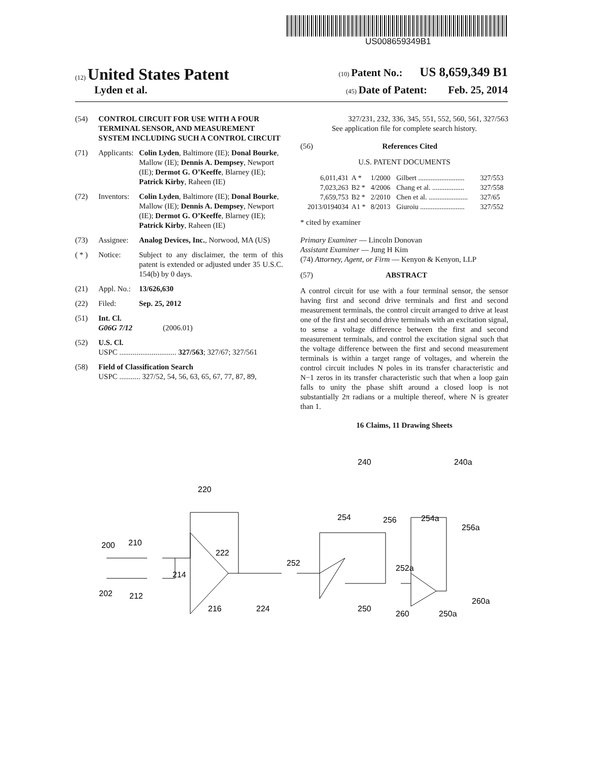US008659349B1
(12) United States Patent (10) Patent No.: US 8,659,349 B1
Lyden et al. (45) Date of Patent: Feb. 25, 2014
(54) CONTROL CIRCUIT FOR USE WITH A FOUR TERMINAL SENSOR, AND MEASUREMENT SYSTEM INCLUDING SUCH A CONTROL CIRCUIT
(71) Applicants: Colin Lyden, Baltimore (IE); Donal Bourke, Mallow (IE); Dennis A. Dempsey, Newport (IE); Dermot G. O’Keeffe, Blarney (IE); Patrick Kirby, Raheen (IE)
(72) Inventors: Colin Lyden, Baltimore (IE); Donal Bourke, Mallow (IE); Dennis A. Dempsey, Newport (IE); Dermot G. O’Keeffe, Blarney (IE); Patrick Kirby, Raheen (IE)
(73) Assignee: Analog Devices, Inc., Norwood, MA (US)
( * ) Notice: Subject to any disclaimer, the term of this patent is extended or adjusted under 35 U.S.C. 154(b) by 0 days.
(21) Appl. No.: 13/626,630
(22) Filed: Sep. 25, 2012
(51) Int. Cl.
G06G 7/12 (2006.01)
(52) U.S. Cl.
USPC .............................. 327/563; 327/67; 327/561
(58) Field of Classification Search
USPC ........... 327/52, 54, 56, 63, 65, 67, 77, 87, 89,
327/231, 232, 336, 345, 551, 552, 560, 561, 327/563
See application file for complete search history.
(56) References Cited
U.S. PATENT DOCUMENTS
| 6,011,431 | A * | 1/2000 | Gilbert .......................... | 327/553 |
| 7,023,263 | B2 * | 4/2006 | Chang et al. .................. | 327/558 |
| 7,659,753 | B2 * | 2/2010 | Chen et al. ...................... | 327/65 |
| 2013/0194034 | A1 * | 8/2013 | Giuroiu ......................... | 327/552 |
* cited by examiner
Primary Examiner — Lincoln Donovan
Assistant Examiner — Jung H Kim
(74) Attorney, Agent, or Firm — Kenyon & Kenyon, LLP
(57) ABSTRACT
A control circuit for use with a four terminal sensor, the sensor having first and second drive terminals and first and second measurement terminals, the control circuit arranged to drive at least one of the first and second drive terminals with an excitation signal, to sense a voltage difference between the first and second measurement terminals, and control the excitation signal such that the voltage difference between the first and second measurement terminals is within a target range of voltages, and wherein the control circuit includes N poles in its transfer characteristic and N−1 zeros in its transfer characteristic such that when a loop gain falls to unity the phase shift around a closed loop is not substantially 2π radians or a multiple thereof, where N is greater than 1.
16 Claims, 11 Drawing Sheets
200
210
202
212
220
222
214
216
224
252
254
256
250
240
240a
252a
254a
256a
260
250a
260a